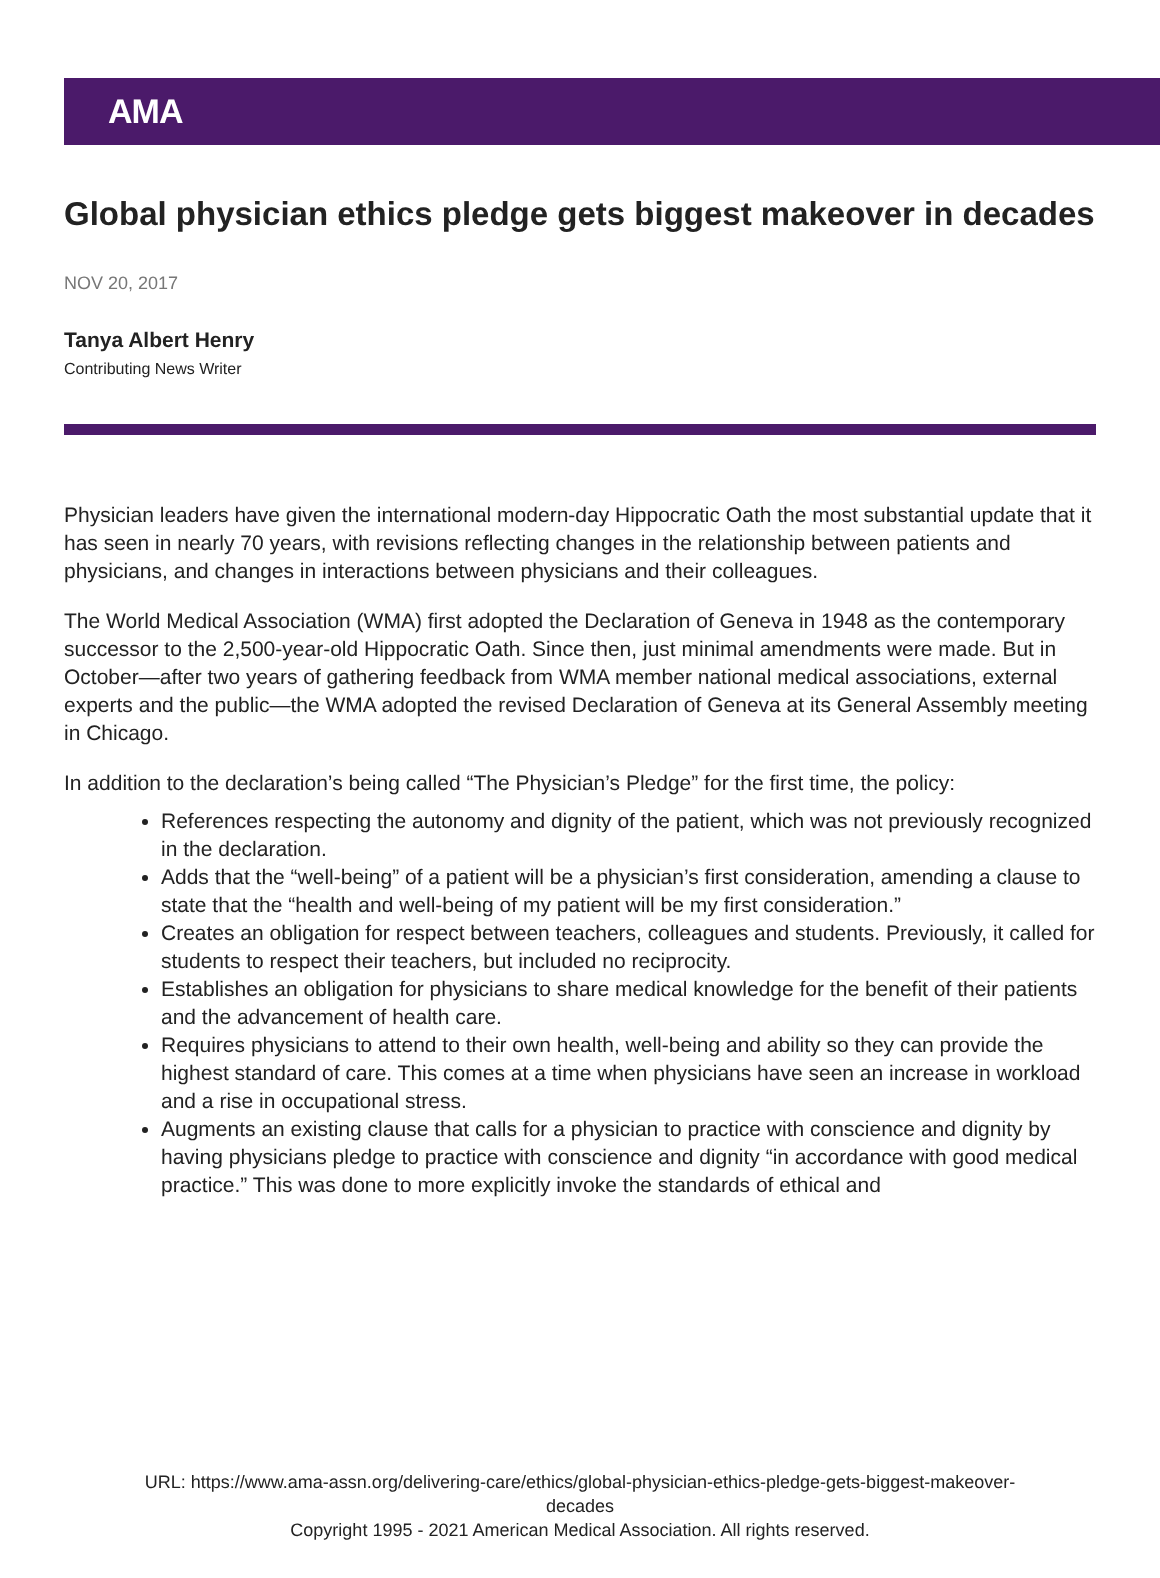AMA
Global physician ethics pledge gets biggest makeover in decades
NOV 20, 2017
Tanya Albert Henry
Contributing News Writer
Physician leaders have given the international modern-day Hippocratic Oath the most substantial update that it has seen in nearly 70 years, with revisions reflecting changes in the relationship between patients and physicians, and changes in interactions between physicians and their colleagues.
The World Medical Association (WMA) first adopted the Declaration of Geneva in 1948 as the contemporary successor to the 2,500-year-old Hippocratic Oath. Since then, just minimal amendments were made. But in October—after two years of gathering feedback from WMA member national medical associations, external experts and the public—the WMA adopted the revised Declaration of Geneva at its General Assembly meeting in Chicago.
In addition to the declaration’s being called “The Physician’s Pledge” for the first time, the policy:
References respecting the autonomy and dignity of the patient, which was not previously recognized in the declaration.
Adds that the “well-being” of a patient will be a physician’s first consideration, amending a clause to state that the “health and well-being of my patient will be my first consideration.”
Creates an obligation for respect between teachers, colleagues and students. Previously, it called for students to respect their teachers, but included no reciprocity.
Establishes an obligation for physicians to share medical knowledge for the benefit of their patients and the advancement of health care.
Requires physicians to attend to their own health, well-being and ability so they can provide the highest standard of care. This comes at a time when physicians have seen an increase in workload and a rise in occupational stress.
Augments an existing clause that calls for a physician to practice with conscience and dignity by having physicians pledge to practice with conscience and dignity “in accordance with good medical practice.” This was done to more explicitly invoke the standards of ethical and
URL: https://www.ama-assn.org/delivering-care/ethics/global-physician-ethics-pledge-gets-biggest-makeover-
decades
Copyright 1995 - 2021 American Medical Association. All rights reserved.